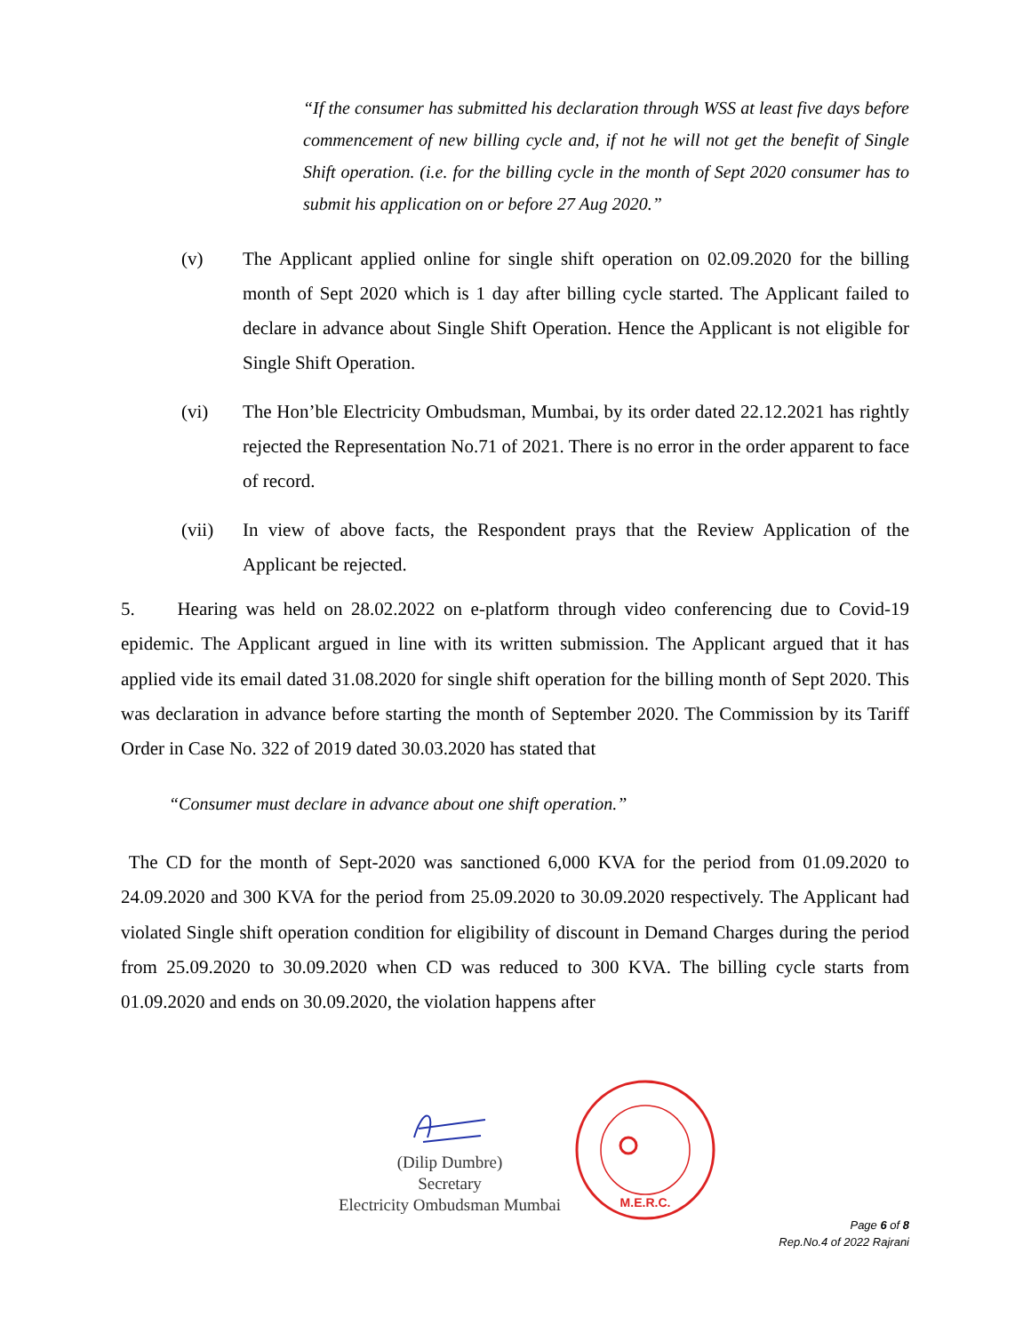“If the consumer has submitted his declaration through WSS at least five days before commencement of new billing cycle and, if not he will not get the benefit of Single Shift operation. (i.e. for the billing cycle in the month of Sept 2020 consumer has to submit his application on or before 27 Aug 2020.”
(v) The Applicant applied online for single shift operation on 02.09.2020 for the billing month of Sept 2020 which is 1 day after billing cycle started. The Applicant failed to declare in advance about Single Shift Operation. Hence the Applicant is not eligible for Single Shift Operation.
(vi) The Hon’ble Electricity Ombudsman, Mumbai, by its order dated 22.12.2021 has rightly rejected the Representation No.71 of 2021. There is no error in the order apparent to face of record.
(vii) In view of above facts, the Respondent prays that the Review Application of the Applicant be rejected.
5. Hearing was held on 28.02.2022 on e-platform through video conferencing due to Covid-19 epidemic. The Applicant argued in line with its written submission. The Applicant argued that it has applied vide its email dated 31.08.2020 for single shift operation for the billing month of Sept 2020. This was declaration in advance before starting the month of September 2020. The Commission by its Tariff Order in Case No. 322 of 2019 dated 30.03.2020 has stated that
“Consumer must declare in advance about one shift operation.”
The CD for the month of Sept-2020 was sanctioned 6,000 KVA for the period from 01.09.2020 to 24.09.2020 and 300 KVA for the period from 25.09.2020 to 30.09.2020 respectively. The Applicant had violated Single shift operation condition for eligibility of discount in Demand Charges during the period from 25.09.2020 to 30.09.2020 when CD was reduced to 300 KVA. The billing cycle starts from 01.09.2020 and ends on 30.09.2020, the violation happens after
(Dilip Dumbre)
Secretary
Electricity Ombudsman Mumbai
M.E.R.C.
Page 6 of 8
Rep.No.4 of 2022 Rajrani